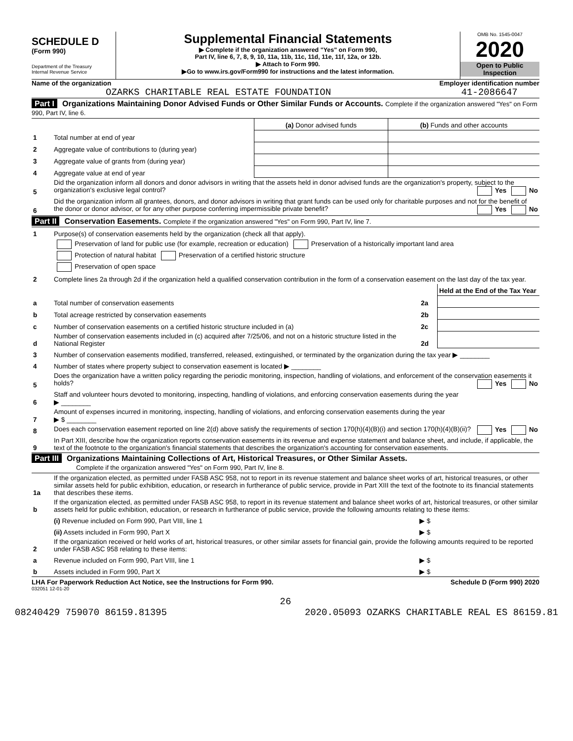SCHEDULE D
(Form 990)
Department of the Treasury
Internal Revenue Service
Supplemental Financial Statements
▶ Complete if the organization answered "Yes" on Form 990,
Part IV, line 6, 7, 8, 9, 10, 11a, 11b, 11c, 11d, 11e, 11f, 12a, or 12b.
▶ Attach to Form 990.
▶Go to www.irs.gov/Form990 for instructions and the latest information.
OMB No. 1545-0047
2020
Open to Public
Inspection
Name of the organization
OZARKS CHARITABLE REAL ESTATE FOUNDATION
Employer identification number
41-2086647
Part I Organizations Maintaining Donor Advised Funds or Other Similar Funds or Accounts. Complete if the organization answered "Yes" on Form 990, Part IV, line 6.
| | | (a) Donor advised funds | (b) Funds and other accounts |
| 1 | Total number at end of year | | |
| 2 | Aggregate value of contributions to (during year) | | |
| 3 | Aggregate value of grants from (during year) | | |
| 4 | Aggregate value at end of year | | |
| 5 | Did the organization inform all donors and donor advisors in writing that the assets held in donor advised funds are the organization's property, subject to the organization's exclusive legal control? Yes No | | |
| 6 | Did the organization inform all grantees, donors, and donor advisors in writing that grant funds can be used only for charitable purposes and not for the benefit of the donor or donor advisor, or for any other purpose conferring impermissible private benefit? Yes No | | |
Part II Conservation Easements. Complete if the organization answered "Yes" on Form 990, Part IV, line 7.
| 1 | Purpose(s) of conservation easements held by the organization (check all that apply). | | |
| | Preservation of land for public use (for example, recreation or education) Preservation of a historically important land area | | |
| | Protection of natural habitat Preservation of a certified historic structure | | |
| | Preservation of open space | | |
| 2 | Complete lines 2a through 2d if the organization held a qualified conservation contribution in the form of a conservation easement on the last day of the tax year. | | |
| | | | Held at the End of the Tax Year |
| a | Total number of conservation easements | 2a | |
| b | Total acreage restricted by conservation easements | 2b | |
| c | Number of conservation easements on a certified historic structure included in (a) | 2c | |
| d | Number of conservation easements included in (c) acquired after 7/25/06, and not on a historic structure listed in the National Register | 2d | |
| 3 | Number of conservation easements modified, transferred, released, extinguished, or terminated by the organization during the tax year ▶ ________ | | |
| 4 | Number of states where property subject to conservation easement is located ▶ ________ | | |
| 5 | Does the organization have a written policy regarding the periodic monitoring, inspection, handling of violations, and enforcement of the conservation easements it holds? Yes No | | |
| 6 | Staff and volunteer hours devoted to monitoring, inspecting, handling of violations, and enforcing conservation easements during the year ▶ ________ | | |
| 7 | Amount of expenses incurred in monitoring, inspecting, handling of violations, and enforcing conservation easements during the year ▶ $ ________ | | |
| 8 | Does each conservation easement reported on line 2(d) above satisfy the requirements of section 170(h)(4)(B)(i) and section 170(h)(4)(B)(ii)? Yes No | | |
| 9 | In Part XIII, describe how the organization reports conservation easements in its revenue and expense statement and balance sheet, and include, if applicable, the text of the footnote to the organization's financial statements that describes the organization's accounting for conservation easements. | | |
Part III Organizations Maintaining Collections of Art, Historical Treasures, or Other Similar Assets.
Complete if the organization answered "Yes" on Form 990, Part IV, line 8.
| 1a | If the organization elected, as permitted under FASB ASC 958, not to report in its revenue statement and balance sheet works of art, historical treasures, or other similar assets held for public exhibition, education, or research in furtherance of public service, provide in Part XIII the text of the footnote to its financial statements that describes these items. | |
| b | If the organization elected, as permitted under FASB ASC 958, to report in its revenue statement and balance sheet works of art, historical treasures, or other similar assets held for public exhibition, education, or research in furtherance of public service, provide the following amounts relating to these items: | |
| | (i) Revenue included on Form 990, Part VIII, line 1 | ▶ $ |
| | (ii) Assets included in Form 990, Part X | ▶ $ |
| 2 | If the organization received or held works of art, historical treasures, or other similar assets for financial gain, provide the following amounts required to be reported under FASB ASC 958 relating to these items: | |
| a | Revenue included on Form 990, Part VIII, line 1 | ▶ $ |
| b | Assets included in Form 990, Part X | ▶ $ |
LHA For Paperwork Reduction Act Notice, see the Instructions for Form 990. Schedule D (Form 990) 2020
032051 12-01-20
26
08240429 759070 86159.81395 2020.05093 OZARKS CHARITABLE REAL ES 86159.81